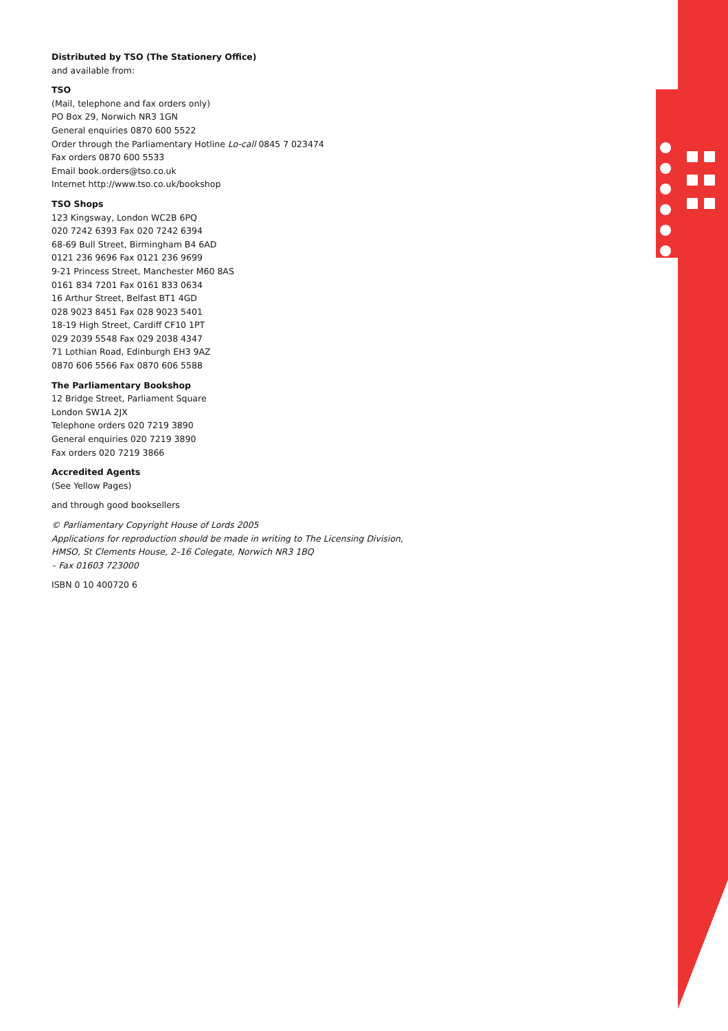Distributed by TSO (The Stationery Office)
and available from:
TSO
(Mail, telephone and fax orders only)
PO Box 29, Norwich NR3 1GN
General enquiries 0870 600 5522
Order through the Parliamentary Hotline Lo-call 0845 7 023474
Fax orders 0870 600 5533
Email book.orders@tso.co.uk
Internet http://www.tso.co.uk/bookshop
TSO Shops
123 Kingsway, London WC2B 6PQ
020 7242 6393 Fax 020 7242 6394
68-69 Bull Street, Birmingham B4 6AD
0121 236 9696 Fax 0121 236 9699
9-21 Princess Street, Manchester M60 8AS
0161 834 7201 Fax 0161 833 0634
16 Arthur Street, Belfast BT1 4GD
028 9023 8451 Fax 028 9023 5401
18-19 High Street, Cardiff CF10 1PT
029 2039 5548 Fax 029 2038 4347
71 Lothian Road, Edinburgh EH3 9AZ
0870 606 5566 Fax 0870 606 5588
The Parliamentary Bookshop
12 Bridge Street, Parliament Square
London SW1A 2JX
Telephone orders 020 7219 3890
General enquiries 020 7219 3890
Fax orders 020 7219 3866
Accredited Agents
(See Yellow Pages)
and through good booksellers
© Parliamentary Copyright House of Lords 2005
Applications for reproduction should be made in writing to The Licensing Division,
HMSO, St Clements House, 2–16 Colegate, Norwich NR3 1BQ
– Fax 01603 723000
ISBN 0 10 400720 6